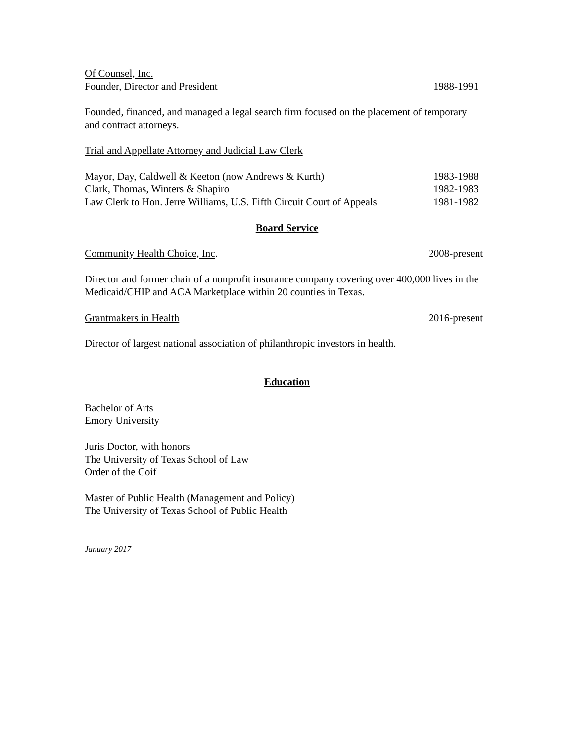Of Counsel, Inc.
Founder, Director and President 1988-1991
Founded, financed, and managed a legal search firm focused on the placement of temporary and contract attorneys.
Trial and Appellate Attorney and Judicial Law Clerk
Mayor, Day, Caldwell & Keeton (now Andrews & Kurth) 1983-1988
Clark, Thomas, Winters & Shapiro 1982-1983
Law Clerk to Hon. Jerre Williams, U.S. Fifth Circuit Court of Appeals 1981-1982
Board Service
Community Health Choice, Inc. 2008-present
Director and former chair of a nonprofit insurance company covering over 400,000 lives in the Medicaid/CHIP and ACA Marketplace within 20 counties in Texas.
Grantmakers in Health 2016-present
Director of largest national association of philanthropic investors in health.
Education
Bachelor of Arts
Emory University
Juris Doctor, with honors
The University of Texas School of Law
Order of the Coif
Master of Public Health (Management and Policy)
The University of Texas School of Public Health
January 2017